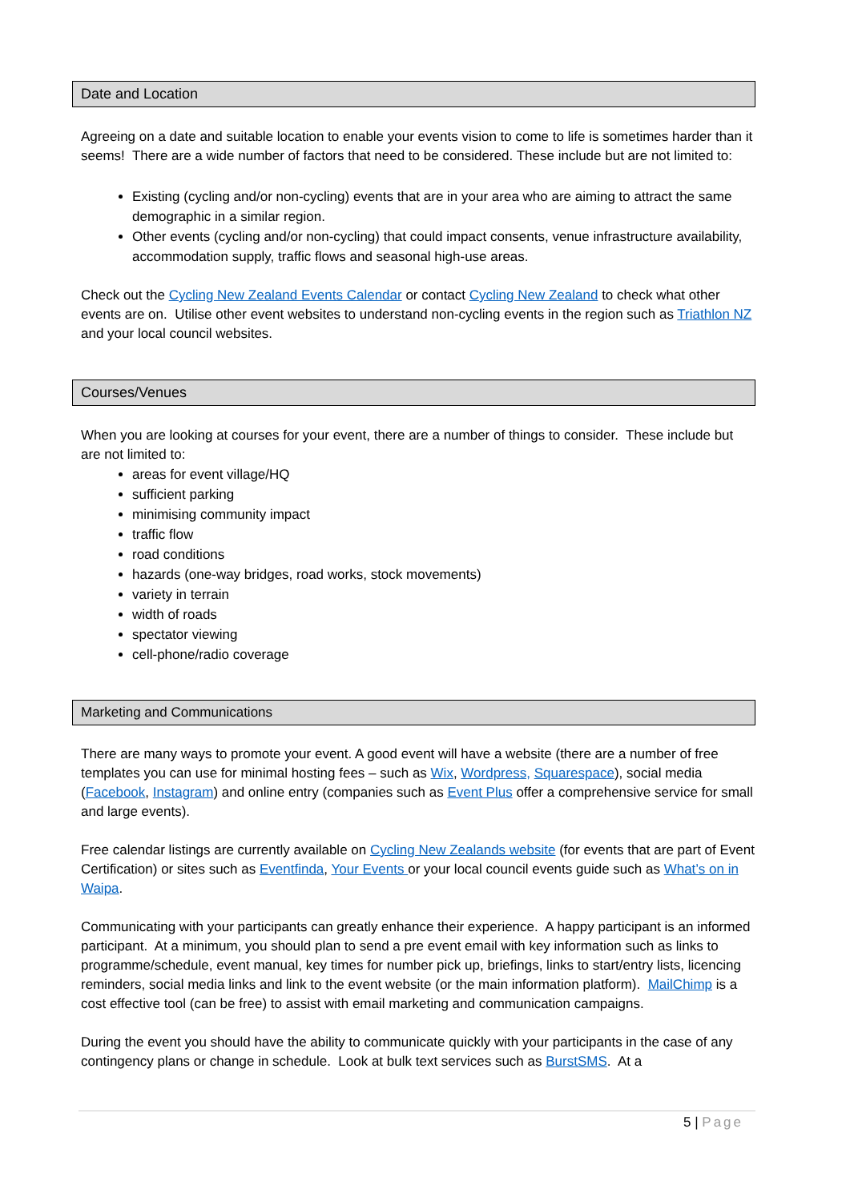Date and Location
Agreeing on a date and suitable location to enable your events vision to come to life is sometimes harder than it seems! There are a wide number of factors that need to be considered. These include but are not limited to:
Existing (cycling and/or non-cycling) events that are in your area who are aiming to attract the same demographic in a similar region.
Other events (cycling and/or non-cycling) that could impact consents, venue infrastructure availability, accommodation supply, traffic flows and seasonal high-use areas.
Check out the Cycling New Zealand Events Calendar or contact Cycling New Zealand to check what other events are on. Utilise other event websites to understand non-cycling events in the region such as Triathlon NZ and your local council websites.
Courses/Venues
When you are looking at courses for your event, there are a number of things to consider. These include but are not limited to:
areas for event village/HQ
sufficient parking
minimising community impact
traffic flow
road conditions
hazards (one-way bridges, road works, stock movements)
variety in terrain
width of roads
spectator viewing
cell-phone/radio coverage
Marketing and Communications
There are many ways to promote your event. A good event will have a website (there are a number of free templates you can use for minimal hosting fees – such as Wix, Wordpress, Squarespace), social media (Facebook, Instagram) and online entry (companies such as Event Plus offer a comprehensive service for small and large events).
Free calendar listings are currently available on Cycling New Zealands website (for events that are part of Event Certification) or sites such as Eventfinda, Your Events or your local council events guide such as What’s on in Waipa.
Communicating with your participants can greatly enhance their experience. A happy participant is an informed participant. At a minimum, you should plan to send a pre event email with key information such as links to programme/schedule, event manual, key times for number pick up, briefings, links to start/entry lists, licencing reminders, social media links and link to the event website (or the main information platform). MailChimp is a cost effective tool (can be free) to assist with email marketing and communication campaigns.
During the event you should have the ability to communicate quickly with your participants in the case of any contingency plans or change in schedule. Look at bulk text services such as BurstSMS. At a
5 | Page